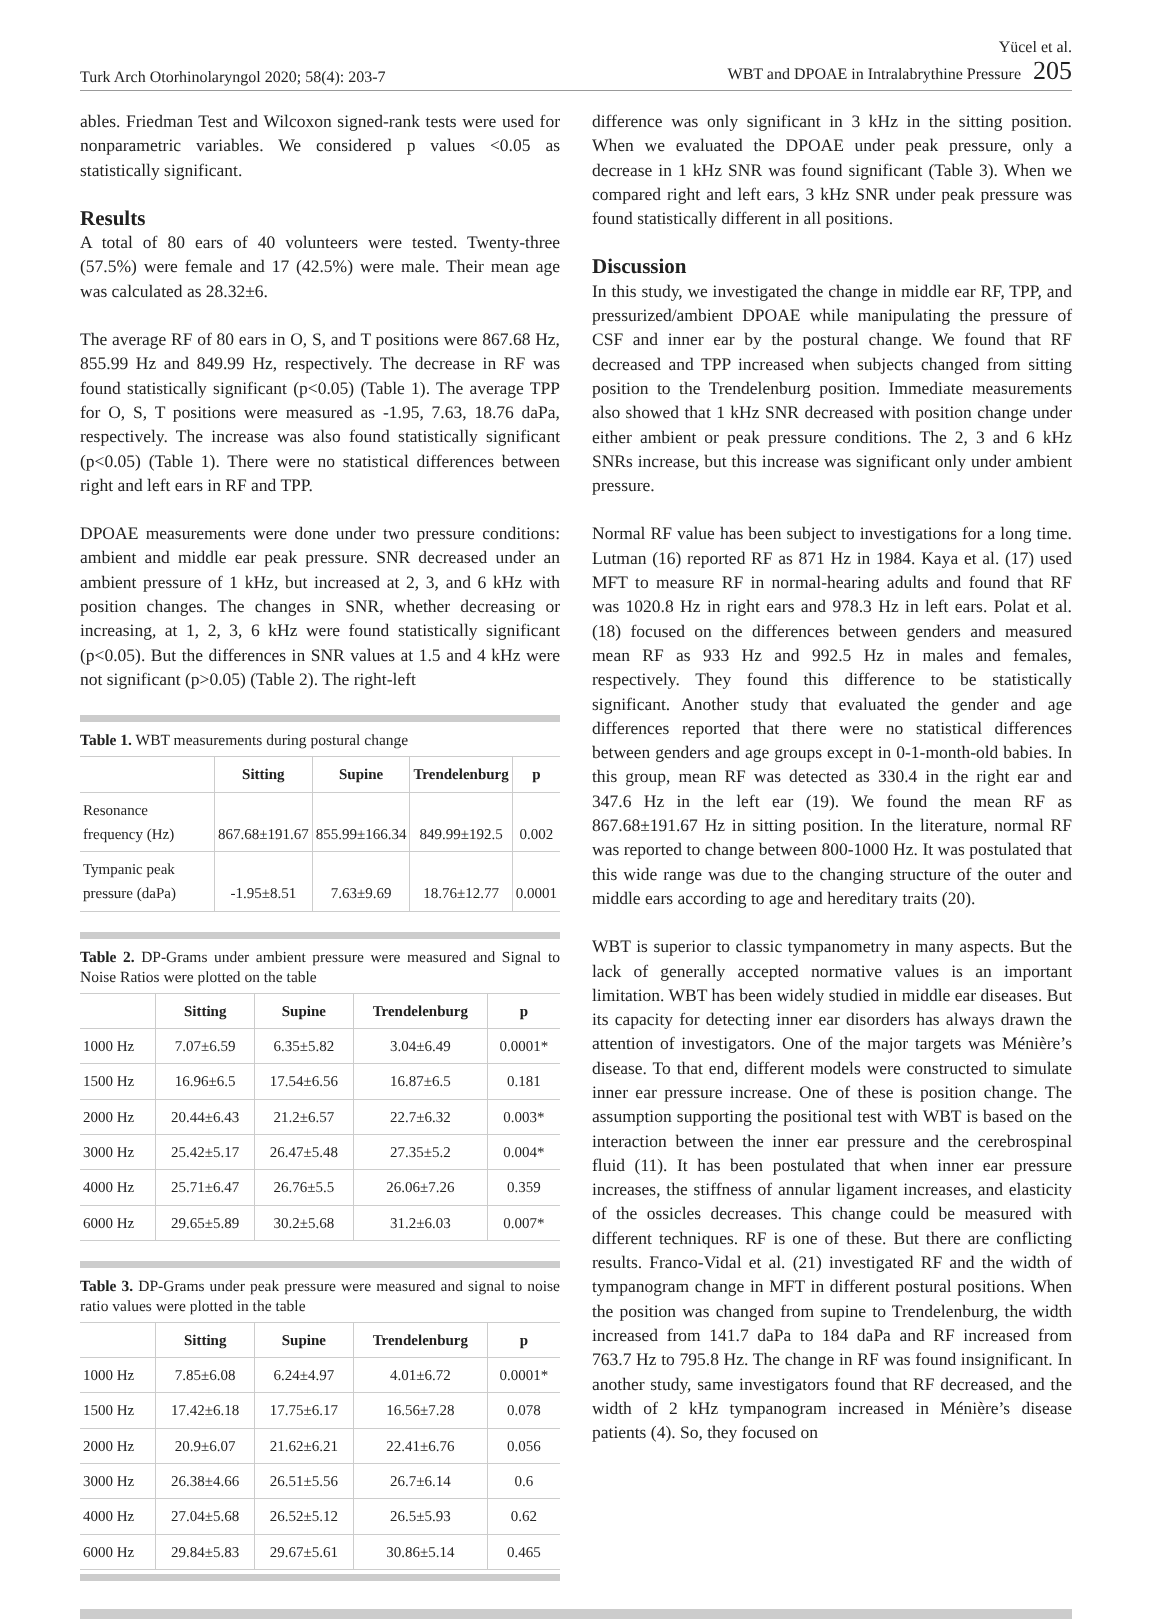Turk Arch Otorhinolaryngol 2020; 58(4): 203-7
Yücel et al.
WBT and DPOAE in Intralabrythine Pressure 205
ables. Friedman Test and Wilcoxon signed-rank tests were used for nonparametric variables. We considered p values <0.05 as statistically significant.
Results
A total of 80 ears of 40 volunteers were tested. Twenty-three (57.5%) were female and 17 (42.5%) were male. Their mean age was calculated as 28.32±6.
The average RF of 80 ears in O, S, and T positions were 867.68 Hz, 855.99 Hz and 849.99 Hz, respectively. The decrease in RF was found statistically significant (p<0.05) (Table 1). The average TPP for O, S, T positions were measured as -1.95, 7.63, 18.76 daPa, respectively. The increase was also found statistically significant (p<0.05) (Table 1). There were no statistical differences between right and left ears in RF and TPP.
DPOAE measurements were done under two pressure conditions: ambient and middle ear peak pressure. SNR decreased under an ambient pressure of 1 kHz, but increased at 2, 3, and 6 kHz with position changes. The changes in SNR, whether decreasing or increasing, at 1, 2, 3, 6 kHz were found statistically significant (p<0.05). But the differences in SNR values at 1.5 and 4 kHz were not significant (p>0.05) (Table 2). The right-left
Table 1. WBT measurements during postural change
| | Sitting | Supine | Trendelenburg | p |
| --- | --- | --- | --- | --- |
| Resonance frequency (Hz) | 867.68±191.67 | 855.99±166.34 | 849.99±192.5 | 0.002 |
| Tympanic peak pressure (daPa) | -1.95±8.51 | 7.63±9.69 | 18.76±12.77 | 0.0001 |
Table 2. DP-Grams under ambient pressure were measured and Signal to Noise Ratios were plotted on the table
| | Sitting | Supine | Trendelenburg | p |
| --- | --- | --- | --- | --- |
| 1000 Hz | 7.07±6.59 | 6.35±5.82 | 3.04±6.49 | 0.0001* |
| 1500 Hz | 16.96±6.5 | 17.54±6.56 | 16.87±6.5 | 0.181 |
| 2000 Hz | 20.44±6.43 | 21.2±6.57 | 22.7±6.32 | 0.003* |
| 3000 Hz | 25.42±5.17 | 26.47±5.48 | 27.35±5.2 | 0.004* |
| 4000 Hz | 25.71±6.47 | 26.76±5.5 | 26.06±7.26 | 0.359 |
| 6000 Hz | 29.65±5.89 | 30.2±5.68 | 31.2±6.03 | 0.007* |
Table 3. DP-Grams under peak pressure were measured and signal to noise ratio values were plotted in the table
| | Sitting | Supine | Trendelenburg | p |
| --- | --- | --- | --- | --- |
| 1000 Hz | 7.85±6.08 | 6.24±4.97 | 4.01±6.72 | 0.0001* |
| 1500 Hz | 17.42±6.18 | 17.75±6.17 | 16.56±7.28 | 0.078 |
| 2000 Hz | 20.9±6.07 | 21.62±6.21 | 22.41±6.76 | 0.056 |
| 3000 Hz | 26.38±4.66 | 26.51±5.56 | 26.7±6.14 | 0.6 |
| 4000 Hz | 27.04±5.68 | 26.52±5.12 | 26.5±5.93 | 0.62 |
| 6000 Hz | 29.84±5.83 | 29.67±5.61 | 30.86±5.14 | 0.465 |
difference was only significant in 3 kHz in the sitting position. When we evaluated the DPOAE under peak pressure, only a decrease in 1 kHz SNR was found significant (Table 3). When we compared right and left ears, 3 kHz SNR under peak pressure was found statistically different in all positions.
Discussion
In this study, we investigated the change in middle ear RF, TPP, and pressurized/ambient DPOAE while manipulating the pressure of CSF and inner ear by the postural change. We found that RF decreased and TPP increased when subjects changed from sitting position to the Trendelenburg position. Immediate measurements also showed that 1 kHz SNR decreased with position change under either ambient or peak pressure conditions. The 2, 3 and 6 kHz SNRs increase, but this increase was significant only under ambient pressure.
Normal RF value has been subject to investigations for a long time. Lutman (16) reported RF as 871 Hz in 1984. Kaya et al. (17) used MFT to measure RF in normal-hearing adults and found that RF was 1020.8 Hz in right ears and 978.3 Hz in left ears. Polat et al. (18) focused on the differences between genders and measured mean RF as 933 Hz and 992.5 Hz in males and females, respectively. They found this difference to be statistically significant. Another study that evaluated the gender and age differences reported that there were no statistical differences between genders and age groups except in 0-1-month-old babies. In this group, mean RF was detected as 330.4 in the right ear and 347.6 Hz in the left ear (19). We found the mean RF as 867.68±191.67 Hz in sitting position. In the literature, normal RF was reported to change between 800-1000 Hz. It was postulated that this wide range was due to the changing structure of the outer and middle ears according to age and hereditary traits (20).
WBT is superior to classic tympanometry in many aspects. But the lack of generally accepted normative values is an important limitation. WBT has been widely studied in middle ear diseases. But its capacity for detecting inner ear disorders has always drawn the attention of investigators. One of the major targets was Ménière’s disease. To that end, different models were constructed to simulate inner ear pressure increase. One of these is position change. The assumption supporting the positional test with WBT is based on the interaction between the inner ear pressure and the cerebrospinal fluid (11). It has been postulated that when inner ear pressure increases, the stiffness of annular ligament increases, and elasticity of the ossicles decreases. This change could be measured with different techniques. RF is one of these. But there are conflicting results. Franco-Vidal et al. (21) investigated RF and the width of tympanogram change in MFT in different postural positions. When the position was changed from supine to Trendelenburg, the width increased from 141.7 daPa to 184 daPa and RF increased from 763.7 Hz to 795.8 Hz. The change in RF was found insignificant. In another study, same investigators found that RF decreased, and the width of 2 kHz tympanogram increased in Ménière’s disease patients (4). So, they focused on